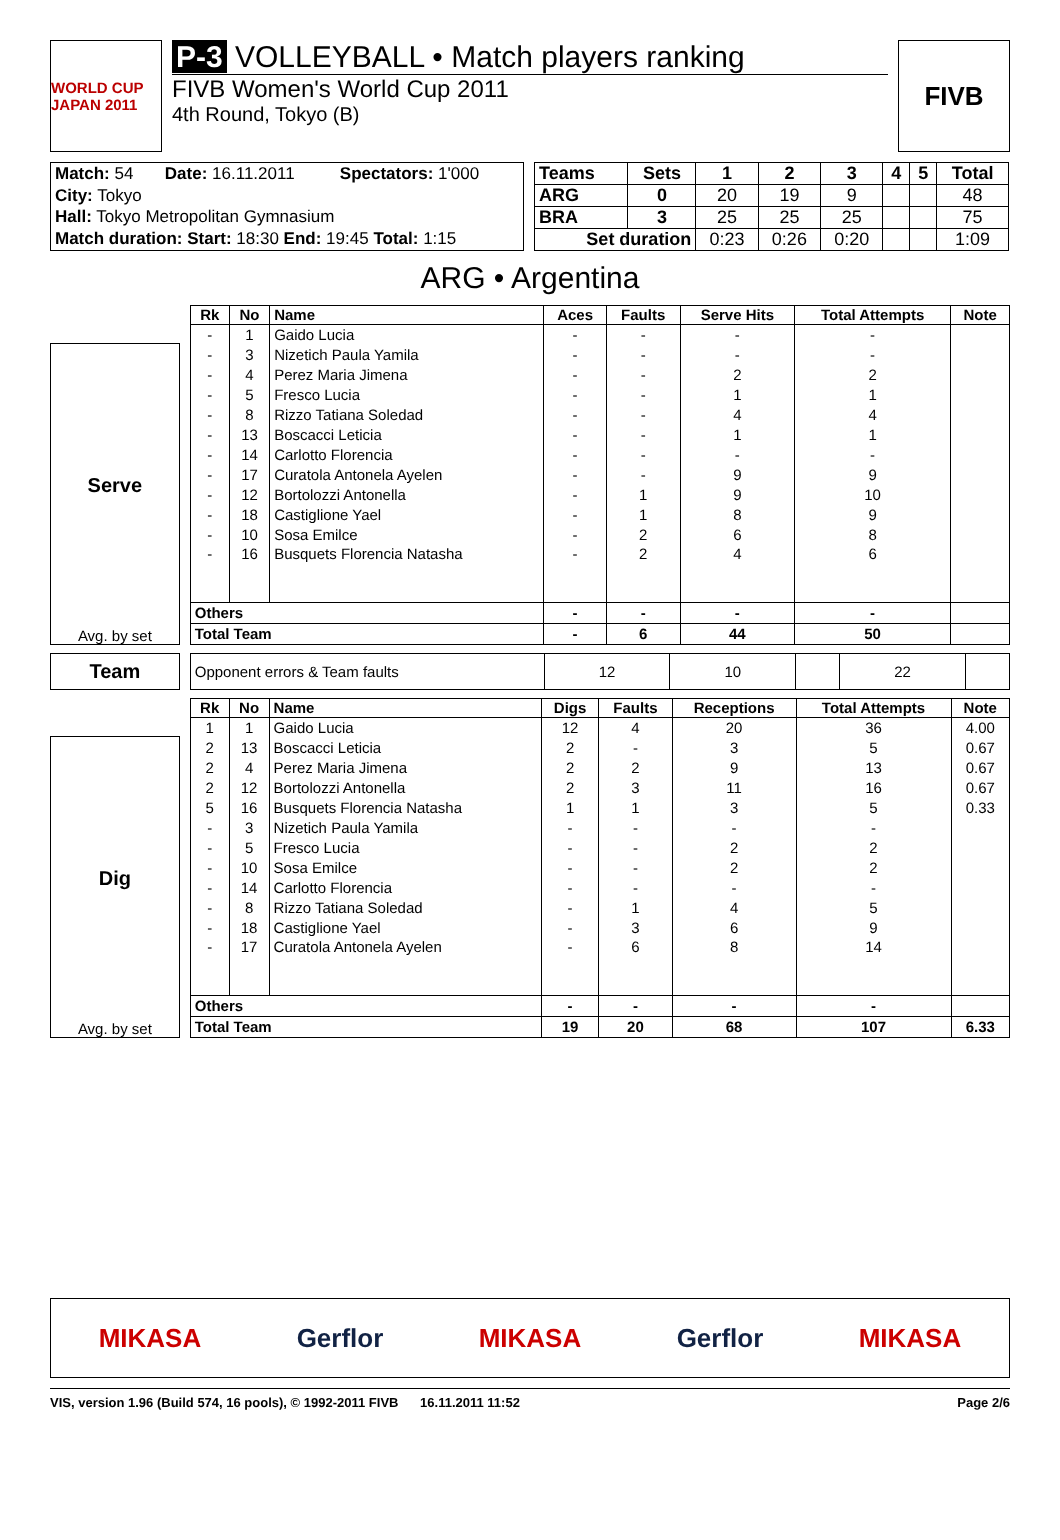WORLD CUP JAPAN 2011
P-3 VOLLEYBALL • Match players ranking
FIVB Women's World Cup 2011
4th Round, Tokyo (B)
FIVB
| Match: 54 | Date: 16.11.2011 | Spectators: 1'000 |
| City: Tokyo | | |
| Hall: Tokyo Metropolitan Gymnasium | | |
| Match duration: Start: 18:30 End: 19:45 Total: 1:15 | | |
| Teams | Sets | 1 | 2 | 3 | 4 | 5 | Total |
| --- | --- | --- | --- | --- | --- | --- | --- |
| ARG | 0 | 20 | 19 | 9 | | | 48 |
| BRA | 3 | 25 | 25 | 25 | | | 75 |
| Set duration | | 0:23 | 0:26 | 0:20 | | | 1:09 |
ARG • Argentina
Serve
Avg. by set
| Rk | No | Name | Aces | Faults | Serve Hits | Total Attempts | Note |
| --- | --- | --- | --- | --- | --- | --- | --- |
| - | 1 | Gaido Lucia | - | - | - | - | |
| - | 3 | Nizetich Paula Yamila | - | - | - | - | |
| - | 4 | Perez Maria Jimena | - | - | 2 | 2 | |
| - | 5 | Fresco Lucia | - | - | 1 | 1 | |
| - | 8 | Rizzo Tatiana Soledad | - | - | 4 | 4 | |
| - | 13 | Boscacci Leticia | - | - | 1 | 1 | |
| - | 14 | Carlotto Florencia | - | - | - | - | |
| - | 17 | Curatola Antonela Ayelen | - | - | 9 | 9 | |
| - | 12 | Bortolozzi Antonella | - | 1 | 9 | 10 | |
| - | 18 | Castiglione Yael | - | 1 | 8 | 9 | |
| - | 10 | Sosa Emilce | - | 2 | 6 | 8 | |
| - | 16 | Busquets Florencia Natasha | - | 2 | 4 | 6 | |
| Others | | | - | - | - | - | |
| Total Team | | | - | 6 | 44 | 50 | |
Team
| Opponent errors & Team faults | 12 | 10 | | 22 | |
Dig
Avg. by set
| Rk | No | Name | Digs | Faults | Receptions | Total Attempts | Note |
| --- | --- | --- | --- | --- | --- | --- | --- |
| 1 | 1 | Gaido Lucia | 12 | 4 | 20 | 36 | 4.00 |
| 2 | 13 | Boscacci Leticia | 2 | - | 3 | 5 | 0.67 |
| 2 | 4 | Perez Maria Jimena | 2 | 2 | 9 | 13 | 0.67 |
| 2 | 12 | Bortolozzi Antonella | 2 | 3 | 11 | 16 | 0.67 |
| 5 | 16 | Busquets Florencia Natasha | 1 | 1 | 3 | 5 | 0.33 |
| - | 3 | Nizetich Paula Yamila | - | - | - | - | |
| - | 5 | Fresco Lucia | - | - | 2 | 2 | |
| - | 10 | Sosa Emilce | - | - | 2 | 2 | |
| - | 14 | Carlotto Florencia | - | - | - | - | |
| - | 8 | Rizzo Tatiana Soledad | - | 1 | 4 | 5 | |
| - | 18 | Castiglione Yael | - | 3 | 6 | 9 | |
| - | 17 | Curatola Antonela Ayelen | - | 6 | 8 | 14 | |
| Others | | | - | - | - | - | |
| Total Team | | | 19 | 20 | 68 | 107 | 6.33 |
MIKASA Gerflor MIKASA Gerflor MIKASA
VIS, version 1.96 (Build 574, 16 pools), © 1992-2011 FIVB 16.11.2011 11:52 Page 2/6